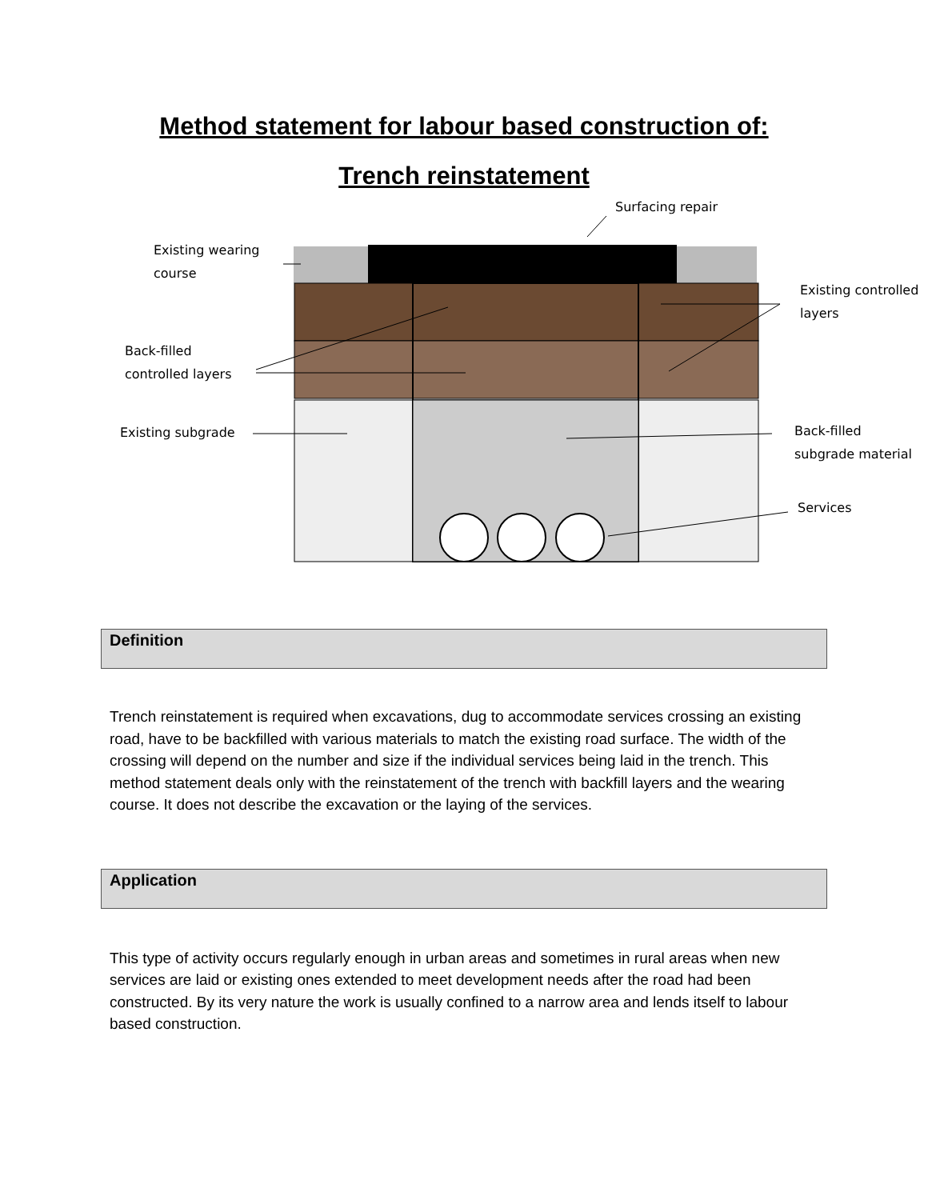Method statement for labour based construction of:
Trench reinstatement
Surfacing repair
Existing wearing
course
Existing controlled
layers
Back-filled
controlled layers
Existing subgrade
Back-filled
subgrade material
Services
Definition
Trench reinstatement is required when excavations, dug to accommodate services crossing an existing road, have to be backfilled with various materials to match the existing road surface. The width of the crossing will depend on the number and size if the individual services being laid in the trench. This method statement deals only with the reinstatement of the trench with backfill layers and the wearing course. It does not describe the excavation or the laying of the services.
Application
This type of activity occurs regularly enough in urban areas and sometimes in rural areas when new services are laid or existing ones extended to meet development needs after the road had been constructed. By its very nature the work is usually confined to a narrow area and lends itself to labour based construction.